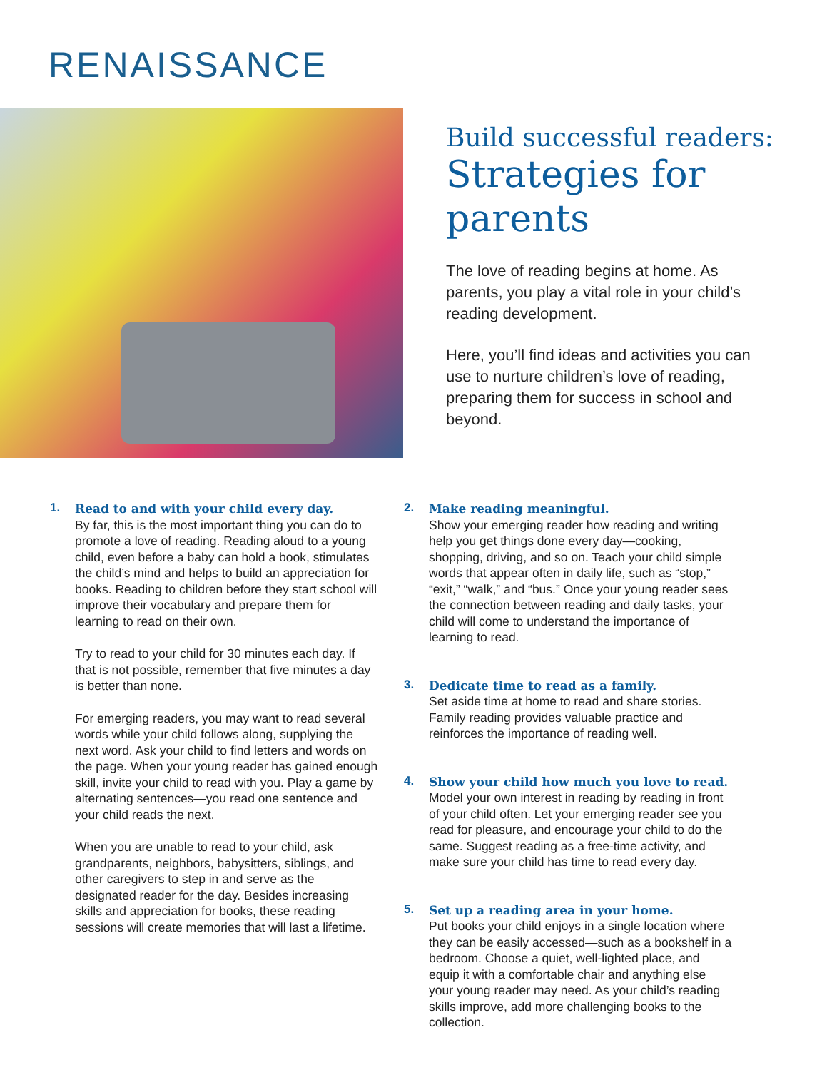RENAISSANCE
Build successful readers:
Strategies for parents
The love of reading begins at home. As parents, you play a vital role in your child’s reading development.
Here, you’ll find ideas and activities you can use to nurture children’s love of reading, preparing them for success in school and beyond.
1.
Read to and with your child every day.
By far, this is the most important thing you can do to promote a love of reading. Reading aloud to a young child, even before a baby can hold a book, stimulates the child’s mind and helps to build an appreciation for books. Reading to children before they start school will improve their vocabulary and prepare them for learning to read on their own.
Try to read to your child for 30 minutes each day. If that is not possible, remember that five minutes a day is better than none.
For emerging readers, you may want to read several words while your child follows along, supplying the next word. Ask your child to find letters and words on the page. When your young reader has gained enough skill, invite your child to read with you. Play a game by alternating sentences—you read one sentence and your child reads the next.
When you are unable to read to your child, ask grandparents, neighbors, babysitters, siblings, and other caregivers to step in and serve as the designated reader for the day. Besides increasing skills and appreciation for books, these reading sessions will create memories that will last a lifetime.
2.
Make reading meaningful.
Show your emerging reader how reading and writing help you get things done every day—cooking, shopping, driving, and so on. Teach your child simple words that appear often in daily life, such as “stop,” “exit,” “walk,” and “bus.” Once your young reader sees the connection between reading and daily tasks, your child will come to understand the importance of learning to read.
3.
Dedicate time to read as a family.
Set aside time at home to read and share stories. Family reading provides valuable practice and reinforces the importance of reading well.
4.
Show your child how much you love to read.
Model your own interest in reading by reading in front of your child often. Let your emerging reader see you read for pleasure, and encourage your child to do the same. Suggest reading as a free-time activity, and make sure your child has time to read every day.
5.
Set up a reading area in your home.
Put books your child enjoys in a single location where they can be easily accessed—such as a bookshelf in a bedroom. Choose a quiet, well-lighted place, and equip it with a comfortable chair and anything else your young reader may need. As your child’s reading skills improve, add more challenging books to the collection.